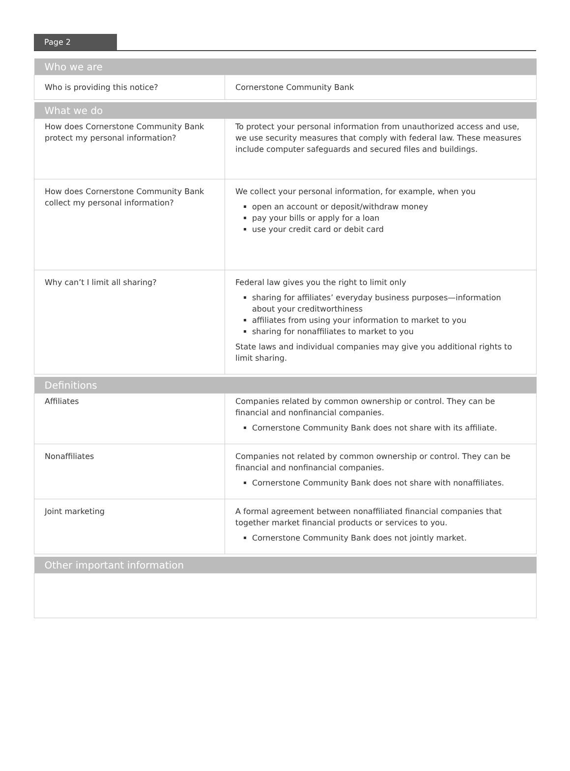Page 2
| Who we are | |
| --- | --- |
| Who is providing this notice? | Cornerstone Community Bank |
| What we do | |
| How does Cornerstone Community Bank protect my personal information? | To protect your personal information from unauthorized access and use, we use security measures that comply with federal law. These measures include computer safeguards and secured files and buildings. |
| How does Cornerstone Community Bank collect my personal information? | We collect your personal information, for example, when you open an account or deposit/withdraw money pay your bills or apply for a loan use your credit card or debit card |
| Why can’t I limit all sharing? | Federal law gives you the right to limit only sharing for affiliates’ everyday business purposes—information about your creditworthiness affiliates from using your information to market to you sharing for nonaffiliates to market to you State laws and individual companies may give you additional rights to limit sharing. |
| Definitions | |
| Affiliates | Companies related by common ownership or control. They can be financial and nonfinancial companies. Cornerstone Community Bank does not share with its affiliate. |
| Nonaffiliates | Companies not related by common ownership or control. They can be financial and nonfinancial companies. Cornerstone Community Bank does not share with nonaffiliates. |
| Joint marketing | A formal agreement between nonaffiliated financial companies that together market financial products or services to you. Cornerstone Community Bank does not jointly market. |
| Other important information | |